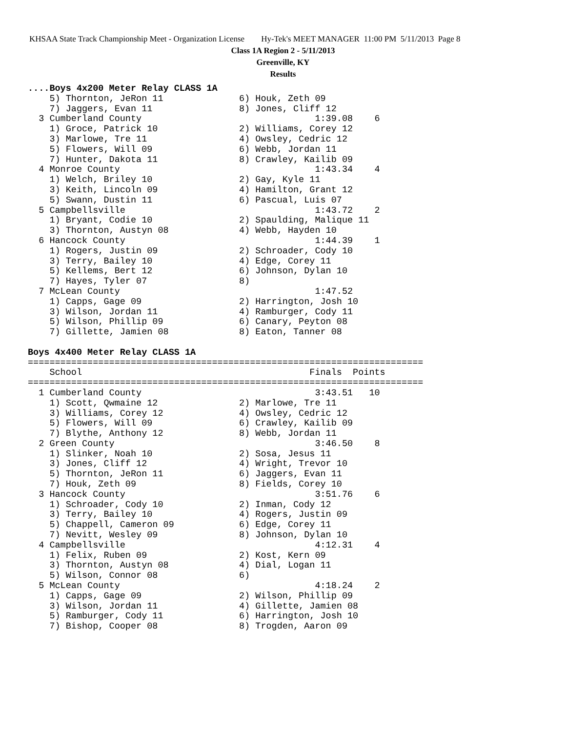KHSAA State Track Championship Meet - Organization License Hy-Tek's MEET MANAGER 11:00 PM 5/11/2013 Page 8
Class 1A Region 2 - 5/11/2013
Greenville, KY
Results
....Boys 4x200 Meter Relay CLASS 1A
    5) Thornton, JeRon 11              6) Houk, Zeth 09
    7) Jaggers, Evan 11                8) Jones, Cliff 12
  3 Cumberland County                                1:39.08    6
    1) Groce, Patrick 10               2) Williams, Corey 12
    3) Marlowe, Tre 11                 4) Owsley, Cedric 12
    5) Flowers, Will 09                6) Webb, Jordan 11
    7) Hunter, Dakota 11               8) Crawley, Kailib 09
  4 Monroe County                                    1:43.34    4
    1) Welch, Briley 10                2) Gay, Kyle 11
    3) Keith, Lincoln 09               4) Hamilton, Grant 12
    5) Swann, Dustin 11                6) Pascual, Luis 07
  5 Campbellsville                                   1:43.72    2
    1) Bryant, Codie 10                2) Spaulding, Malique 11
    3) Thornton, Austyn 08             4) Webb, Hayden 10
  6 Hancock County                                   1:44.39    1
    1) Rogers, Justin 09               2) Schroader, Cody 10
    3) Terry, Bailey 10                4) Edge, Corey 11
    5) Kellems, Bert 12                6) Johnson, Dylan 10
    7) Hayes, Tyler 07                 8)
  7 McLean County                                    1:47.52
    1) Capps, Gage 09                  2) Harrington, Josh 10
    3) Wilson, Jordan 11               4) Ramburger, Cody 11
    5) Wilson, Phillip 09              6) Canary, Peyton 08
    7) Gillette, Jamien 08             8) Eaton, Tanner 08

Boys 4x400 Meter Relay CLASS 1A
=========================================================================
    School                                          Finals  Points
=========================================================================
  1 Cumberland County                                3:43.51   10
    1) Scott, Qwmaine 12               2) Marlowe, Tre 11
    3) Williams, Corey 12              4) Owsley, Cedric 12
    5) Flowers, Will 09                6) Crawley, Kailib 09
    7) Blythe, Anthony 12              8) Webb, Jordan 11
  2 Green County                                     3:46.50    8
    1) Slinker, Noah 10                2) Sosa, Jesus 11
    3) Jones, Cliff 12                 4) Wright, Trevor 10
    5) Thornton, JeRon 11              6) Jaggers, Evan 11
    7) Houk, Zeth 09                   8) Fields, Corey 10
  3 Hancock County                                   3:51.76    6
    1) Schroader, Cody 10              2) Inman, Cody 12
    3) Terry, Bailey 10                4) Rogers, Justin 09
    5) Chappell, Cameron 09            6) Edge, Corey 11
    7) Nevitt, Wesley 09               8) Johnson, Dylan 10
  4 Campbellsville                                   4:12.31    4
    1) Felix, Ruben 09                 2) Kost, Kern 09
    3) Thornton, Austyn 08             4) Dial, Logan 11
    5) Wilson, Connor 08               6)
  5 McLean County                                    4:18.24    2
    1) Capps, Gage 09                  2) Wilson, Phillip 09
    3) Wilson, Jordan 11               4) Gillette, Jamien 08
    5) Ramburger, Cody 11              6) Harrington, Josh 10
    7) Bishop, Cooper 08               8) Trogden, Aaron 09